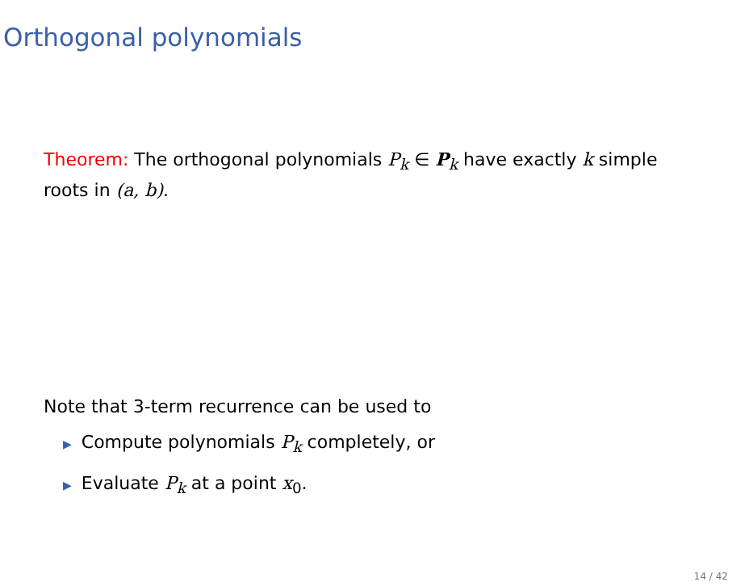Orthogonal polynomials
Theorem: The orthogonal polynomials P<sub>k</sub> ∈ P<sub>k</sub> have exactly k simple roots in (a, b).
Note that 3-term recurrence can be used to
▶ Compute polynomials P<sub>k</sub> completely, or
▶ Evaluate P<sub>k</sub> at a point x<sub>0</sub>.
14 / 42